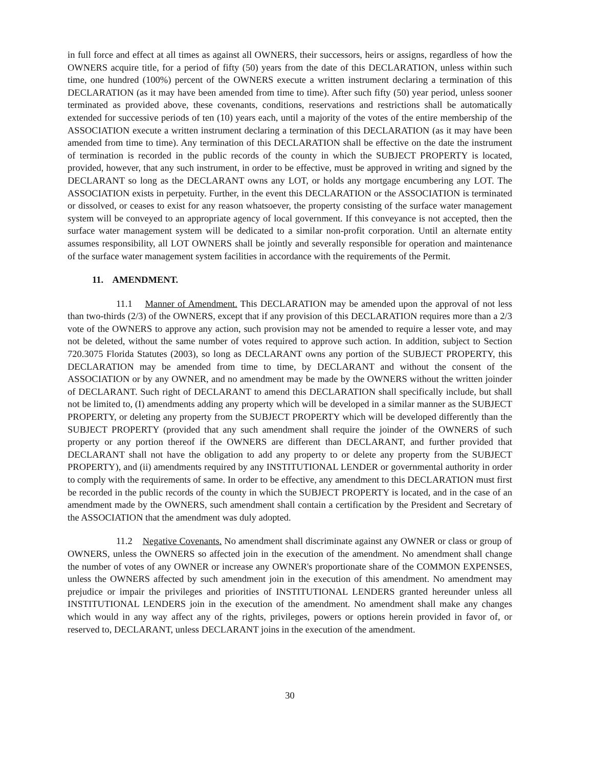in full force and effect at all times as against all OWNERS, their successors, heirs or assigns, regardless of how the OWNERS acquire title, for a period of fifty (50) years from the date of this DECLARATION, unless within such time, one hundred (100%) percent of the OWNERS execute a written instrument declaring a termination of this DECLARATION (as it may have been amended from time to time). After such fifty (50) year period, unless sooner terminated as provided above, these covenants, conditions, reservations and restrictions shall be automatically extended for successive periods of ten (10) years each, until a majority of the votes of the entire membership of the ASSOCIATION execute a written instrument declaring a termination of this DECLARATION (as it may have been amended from time to time). Any termination of this DECLARATION shall be effective on the date the instrument of termination is recorded in the public records of the county in which the SUBJECT PROPERTY is located, provided, however, that any such instrument, in order to be effective, must be approved in writing and signed by the DECLARANT so long as the DECLARANT owns any LOT, or holds any mortgage encumbering any LOT. The ASSOCIATION exists in perpetuity. Further, in the event this DECLARATION or the ASSOCIATION is terminated or dissolved, or ceases to exist for any reason whatsoever, the property consisting of the surface water management system will be conveyed to an appropriate agency of local government. If this conveyance is not accepted, then the surface water management system will be dedicated to a similar non-profit corporation. Until an alternate entity assumes responsibility, all LOT OWNERS shall be jointly and severally responsible for operation and maintenance of the surface water management system facilities in accordance with the requirements of the Permit.
11. AMENDMENT.
11.1 Manner of Amendment. This DECLARATION may be amended upon the approval of not less than two-thirds (2/3) of the OWNERS, except that if any provision of this DECLARATION requires more than a 2/3 vote of the OWNERS to approve any action, such provision may not be amended to require a lesser vote, and may not be deleted, without the same number of votes required to approve such action. In addition, subject to Section 720.3075 Florida Statutes (2003), so long as DECLARANT owns any portion of the SUBJECT PROPERTY, this DECLARATION may be amended from time to time, by DECLARANT and without the consent of the ASSOCIATION or by any OWNER, and no amendment may be made by the OWNERS without the written joinder of DECLARANT. Such right of DECLARANT to amend this DECLARATION shall specifically include, but shall not be limited to, (I) amendments adding any property which will be developed in a similar manner as the SUBJECT PROPERTY, or deleting any property from the SUBJECT PROPERTY which will be developed differently than the SUBJECT PROPERTY (provided that any such amendment shall require the joinder of the OWNERS of such property or any portion thereof if the OWNERS are different than DECLARANT, and further provided that DECLARANT shall not have the obligation to add any property to or delete any property from the SUBJECT PROPERTY), and (ii) amendments required by any INSTITUTIONAL LENDER or governmental authority in order to comply with the requirements of same. In order to be effective, any amendment to this DECLARATION must first be recorded in the public records of the county in which the SUBJECT PROPERTY is located, and in the case of an amendment made by the OWNERS, such amendment shall contain a certification by the President and Secretary of the ASSOCIATION that the amendment was duly adopted.
11.2 Negative Covenants. No amendment shall discriminate against any OWNER or class or group of OWNERS, unless the OWNERS so affected join in the execution of the amendment. No amendment shall change the number of votes of any OWNER or increase any OWNER's proportionate share of the COMMON EXPENSES, unless the OWNERS affected by such amendment join in the execution of this amendment. No amendment may prejudice or impair the privileges and priorities of INSTITUTIONAL LENDERS granted hereunder unless all INSTITUTIONAL LENDERS join in the execution of the amendment. No amendment shall make any changes which would in any way affect any of the rights, privileges, powers or options herein provided in favor of, or reserved to, DECLARANT, unless DECLARANT joins in the execution of the amendment.
30